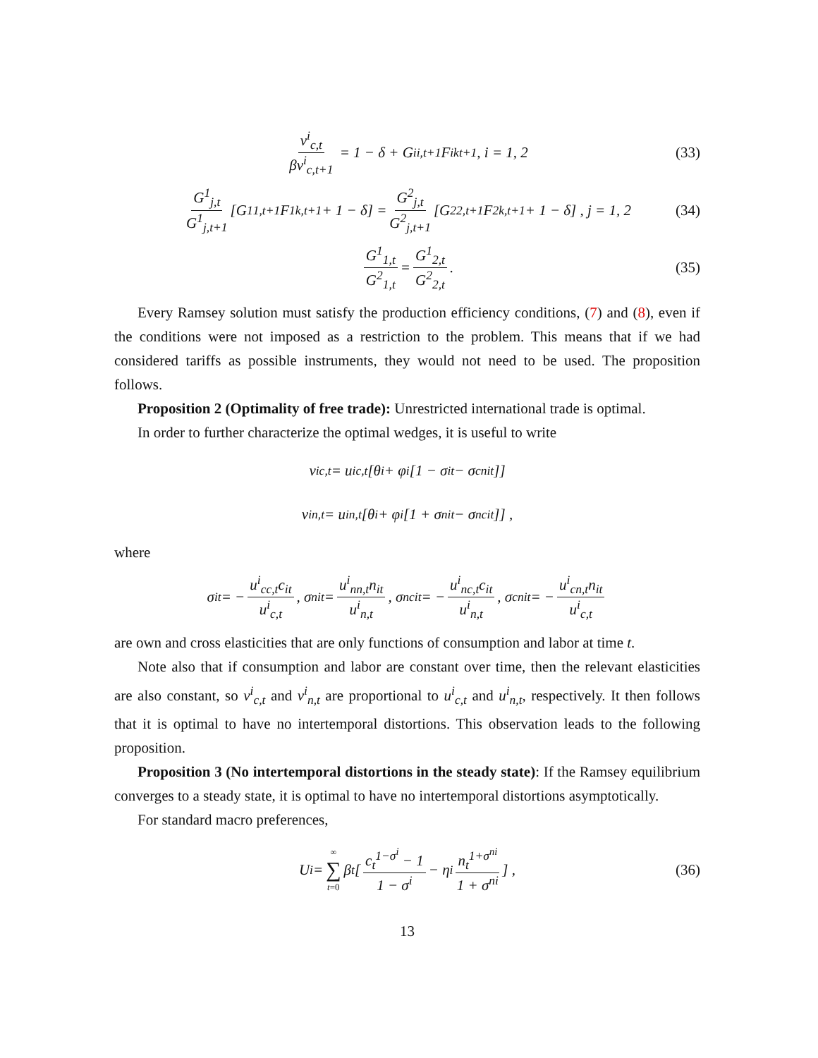v<sup>i</sup><sub>c,t</sub> βv<sup>i</sup><sub>c,t+1</sub> = 1 − δ + G<sup>i</sup><sub>i,t+1</sub>F<sup>i</sup><sub>kt+1</sub>, i = 1, 2 (33)
G<sup>1</sup><sub>j,t</sub> G<sup>1</sup><sub>j,t+1</sub> [G<sup>1</sup><sub>1,t+1</sub>F<sup>1</sup><sub>k,t+1</sub> + 1 − δ] = G<sup>2</sup><sub>j,t</sub> G<sup>2</sup><sub>j,t+1</sub> [G<sup>2</sup><sub>2,t+1</sub>F<sup>2</sup><sub>k,t+1</sub> + 1 − δ] , j = 1, 2 (34)
G<sup>1</sup><sub>1,t</sub> G<sup>2</sup><sub>1,t</sub> = G<sup>1</sup><sub>2,t</sub> G<sup>2</sup><sub>2,t</sub>. (35)
Every Ramsey solution must satisfy the production efficiency conditions, (7) and (8), even if the conditions were not imposed as a restriction to the problem. This means that if we had considered tariffs as possible instruments, they would not need to be used. The proposition follows.
Proposition 2 (Optimality of free trade): Unrestricted international trade is optimal.
In order to further characterize the optimal wedges, it is useful to write
v<sup>i</sup><sub>c,t</sub> = u<sup>i</sup><sub>c,t</sub> [θ<sup>i</sup> + φ<sup>i</sup> [1 − σ<sup>i</sup><sub>t</sub> − σ<sup>cni</sup><sub>t</sub>]]
v<sup>i</sup><sub>n,t</sub> = u<sup>i</sup><sub>n,t</sub> [θ<sup>i</sup> + φ<sup>i</sup> [1 + σ<sup>ni</sup><sub>t</sub> − σ<sup>nci</sup><sub>t</sub>]] ,
where
σ<sup>i</sup><sub>t</sub> = − u<sup>i</sup><sub>cc,t</sub>c<sub>it</sub> u<sup>i</sup><sub>c,t</sub>, σ<sup>ni</sup><sub>t</sub> = u<sup>i</sup><sub>nn,t</sub>n<sub>it</sub> u<sup>i</sup><sub>n,t</sub>, σ<sup>nci</sup><sub>t</sub> = − u<sup>i</sup><sub>nc,t</sub>c<sub>it</sub> u<sup>i</sup><sub>n,t</sub>, σ<sup>cni</sup><sub>t</sub> = − u<sup>i</sup><sub>cn,t</sub>n<sub>it</sub> u<sup>i</sup><sub>c,t</sub>
are own and cross elasticities that are only functions of consumption and labor at time t.
Note also that if consumption and labor are constant over time, then the relevant elasticities are also constant, so v<sup>i</sup><sub>c,t</sub> and v<sup>i</sup><sub>n,t</sub> are proportional to u<sup>i</sup><sub>c,t</sub> and u<sup>i</sup><sub>n,t</sub>, respectively. It then follows that it is optimal to have no intertemporal distortions. This observation leads to the following proposition.
Proposition 3 (No intertemporal distortions in the steady state): If the Ramsey equilibrium converges to a steady state, it is optimal to have no intertemporal distortions asymptotically.
For standard macro preferences,
U<sup>i</sup> = ∞ ∑ t=0 β<sup>t</sup> [ c<sub>t</sub><sup>1−σ<sup>i</sup></sup> − 1 1 − σ<sup>i</sup> − η<sub>i</sub> n<sub>t</sub><sup>1+σ<sup>ni</sup></sup> 1 + σ<sup>ni</sup> ] , (36)
13